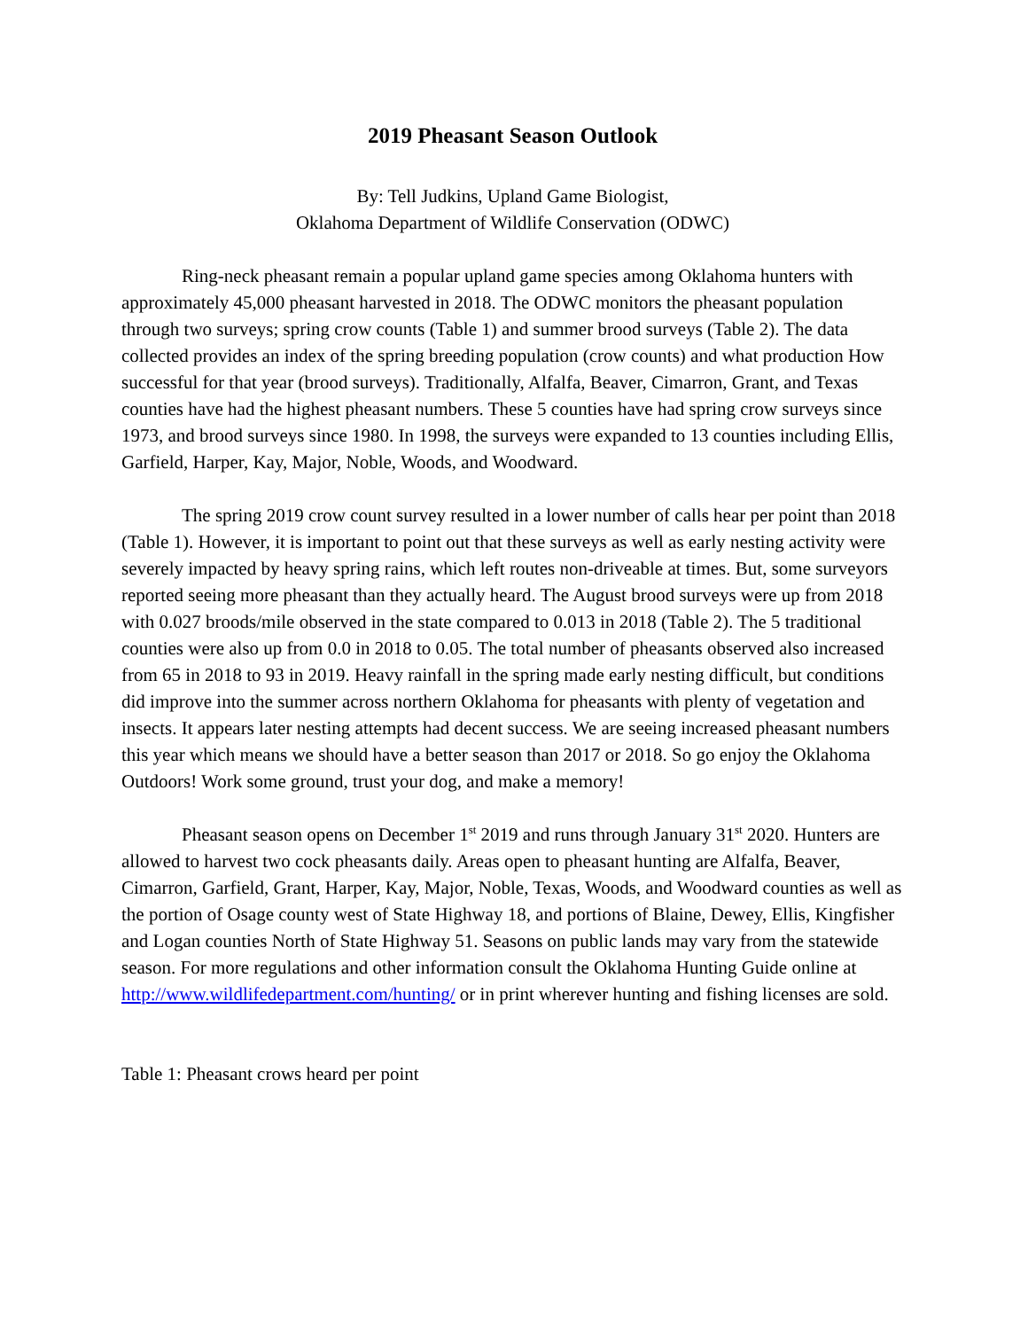2019 Pheasant Season Outlook
By: Tell Judkins, Upland Game Biologist,
Oklahoma Department of Wildlife Conservation (ODWC)
Ring-neck pheasant remain a popular upland game species among Oklahoma hunters with approximately 45,000 pheasant harvested in 2018. The ODWC monitors the pheasant population through two surveys; spring crow counts (Table 1) and summer brood surveys (Table 2). The data collected provides an index of the spring breeding population (crow counts) and what production How successful for that year (brood surveys). Traditionally, Alfalfa, Beaver, Cimarron, Grant, and Texas counties have had the highest pheasant numbers. These 5 counties have had spring crow surveys since 1973, and brood surveys since 1980. In 1998, the surveys were expanded to 13 counties including Ellis, Garfield, Harper, Kay, Major, Noble, Woods, and Woodward.
The spring 2019 crow count survey resulted in a lower number of calls hear per point than 2018 (Table 1). However, it is important to point out that these surveys as well as early nesting activity were severely impacted by heavy spring rains, which left routes non-driveable at times. But, some surveyors reported seeing more pheasant than they actually heard. The August brood surveys were up from 2018 with 0.027 broods/mile observed in the state compared to 0.013 in 2018 (Table 2). The 5 traditional counties were also up from 0.0 in 2018 to 0.05. The total number of pheasants observed also increased from 65 in 2018 to 93 in 2019. Heavy rainfall in the spring made early nesting difficult, but conditions did improve into the summer across northern Oklahoma for pheasants with plenty of vegetation and insects. It appears later nesting attempts had decent success. We are seeing increased pheasant numbers this year which means we should have a better season than 2017 or 2018. So go enjoy the Oklahoma Outdoors! Work some ground, trust your dog, and make a memory!
Pheasant season opens on December 1<sup>st</sup> 2019 and runs through January 31<sup>st</sup> 2020. Hunters are allowed to harvest two cock pheasants daily. Areas open to pheasant hunting are Alfalfa, Beaver, Cimarron, Garfield, Grant, Harper, Kay, Major, Noble, Texas, Woods, and Woodward counties as well as the portion of Osage county west of State Highway 18, and portions of Blaine, Dewey, Ellis, Kingfisher and Logan counties North of State Highway 51. Seasons on public lands may vary from the statewide season. For more regulations and other information consult the Oklahoma Hunting Guide online at http://www.wildlifedepartment.com/hunting/ or in print wherever hunting and fishing licenses are sold.
Table 1: Pheasant crows heard per point